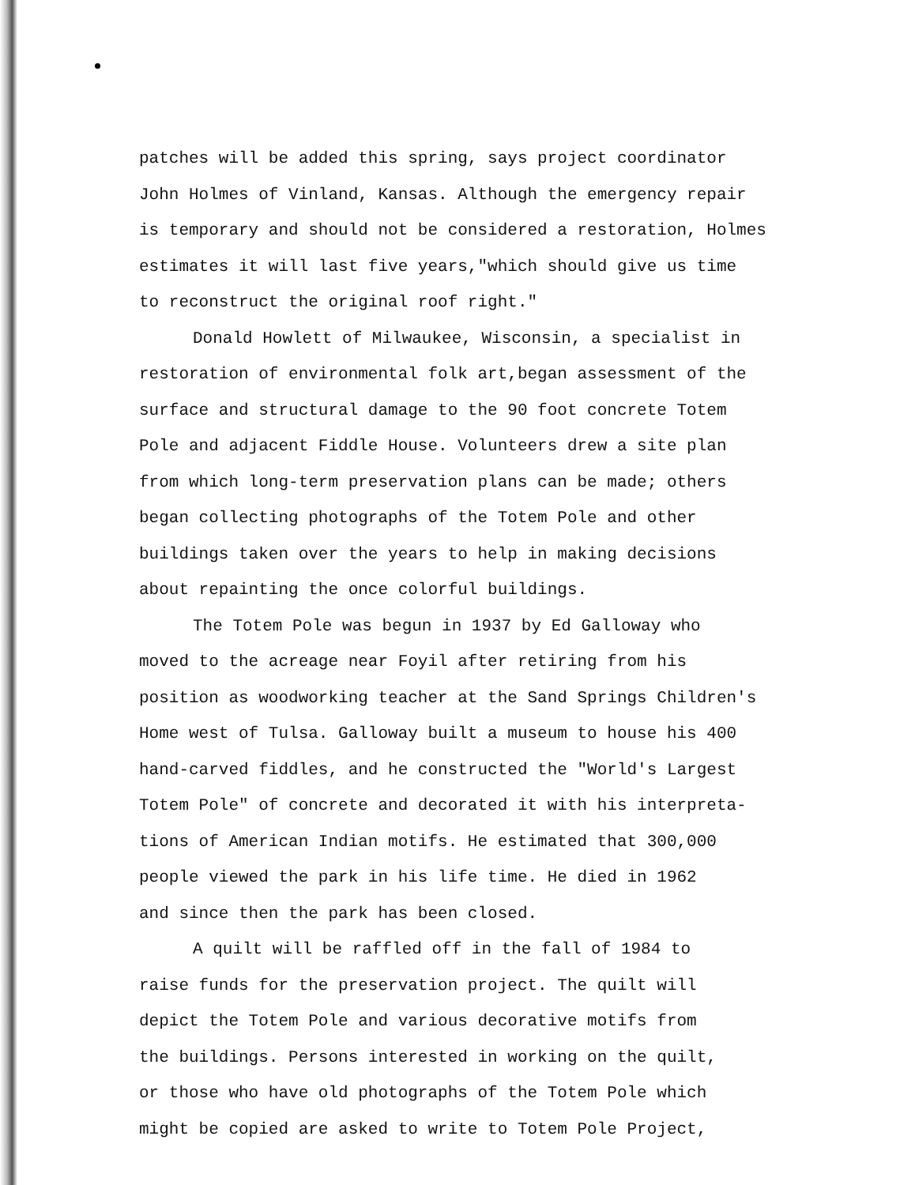patches will be added this spring, says project coordinator
John Holmes of Vinland, Kansas. Although the emergency repair
is temporary and should not be considered a restoration, Holmes
estimates it will last five years,"which should give us time
to reconstruct the original roof right."
Donald Howlett of Milwaukee, Wisconsin, a specialist in
restoration of environmental folk art,began assessment of the
surface and structural damage to the 90 foot concrete Totem
Pole and adjacent Fiddle House. Volunteers drew a site plan
from which long-term preservation plans can be made; others
began collecting photographs of the Totem Pole and other
buildings taken over the years to help in making decisions
about repainting the once colorful buildings.
The Totem Pole was begun in 1937 by Ed Galloway who
moved to the acreage near Foyil after retiring from his
position as woodworking teacher at the Sand Springs Children's
Home west of Tulsa. Galloway built a museum to house his 400
hand-carved fiddles, and he constructed the "World's Largest
Totem Pole" of concrete and decorated it with his interpreta-
tions of American Indian motifs. He estimated that 300,000
people viewed the park in his life time. He died in 1962
and since then the park has been closed.
A quilt will be raffled off in the fall of 1984 to
raise funds for the preservation project. The quilt will
depict the Totem Pole and various decorative motifs from
the buildings. Persons interested in working on the quilt,
or those who have old photographs of the Totem Pole which
might be copied are asked to write to Totem Pole Project,